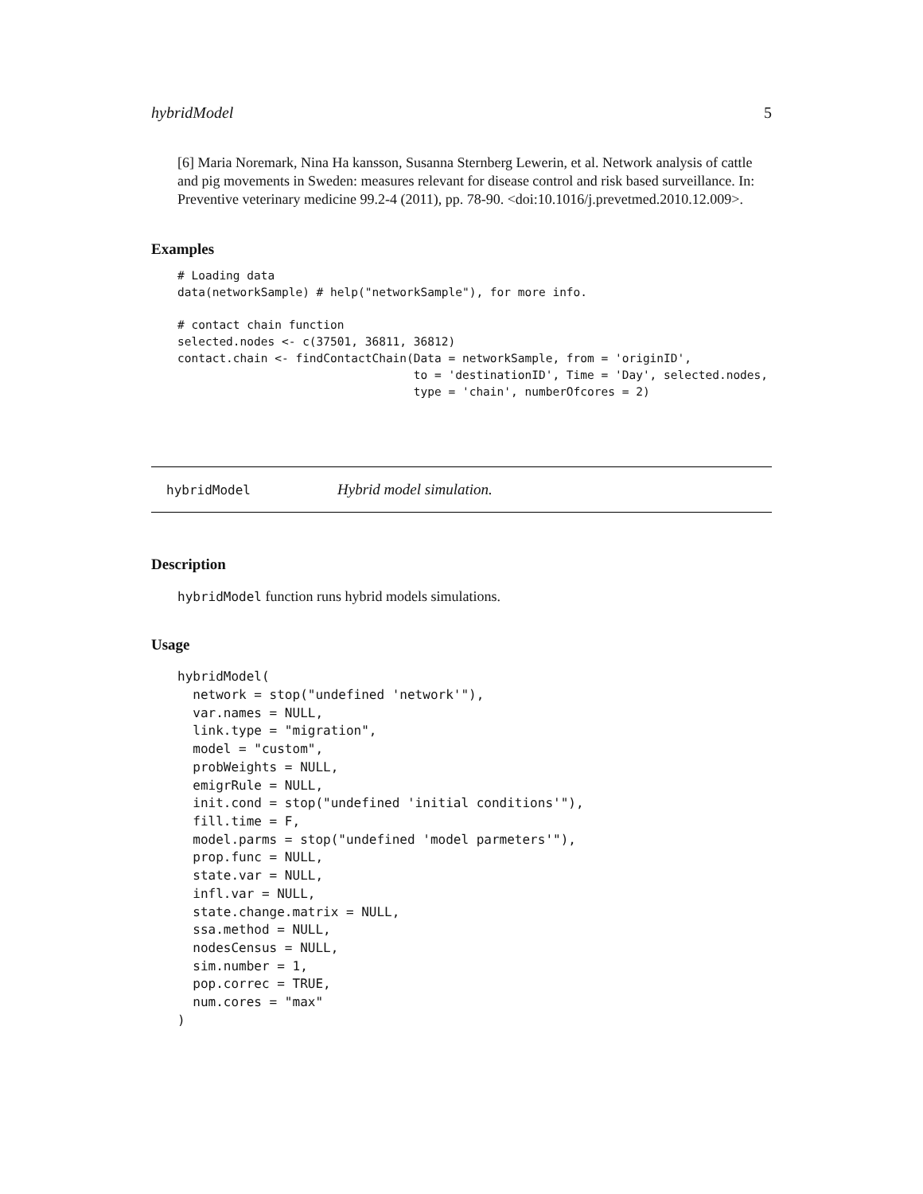hybridModel 5
[6] Maria Noremark, Nina Ha kansson, Susanna Sternberg Lewerin, et al. Network analysis of cattle and pig movements in Sweden: measures relevant for disease control and risk based surveillance. In: Preventive veterinary medicine 99.2-4 (2011), pp. 78-90. <doi:10.1016/j.prevetmed.2010.12.009>.
Examples
# Loading data
data(networkSample) # help("networkSample"), for more info.

# contact chain function
selected.nodes <- c(37501, 36811, 36812)
contact.chain <- findContactChain(Data = networkSample, from = 'originID',
                                  to = 'destinationID', Time = 'Day', selected.nodes,
                                  type = 'chain', numberOfcores = 2)
hybridModel Hybrid model simulation.
Description
hybridModel function runs hybrid models simulations.
Usage
hybridModel(
  network = stop("undefined 'network'"),
  var.names = NULL,
  link.type = "migration",
  model = "custom",
  probWeights = NULL,
  emigrRule = NULL,
  init.cond = stop("undefined 'initial conditions'"),
  fill.time = F,
  model.parms = stop("undefined 'model parmeters'"),
  prop.func = NULL,
  state.var = NULL,
  infl.var = NULL,
  state.change.matrix = NULL,
  ssa.method = NULL,
  nodesCensus = NULL,
  sim.number = 1,
  pop.correc = TRUE,
  num.cores = "max"
)